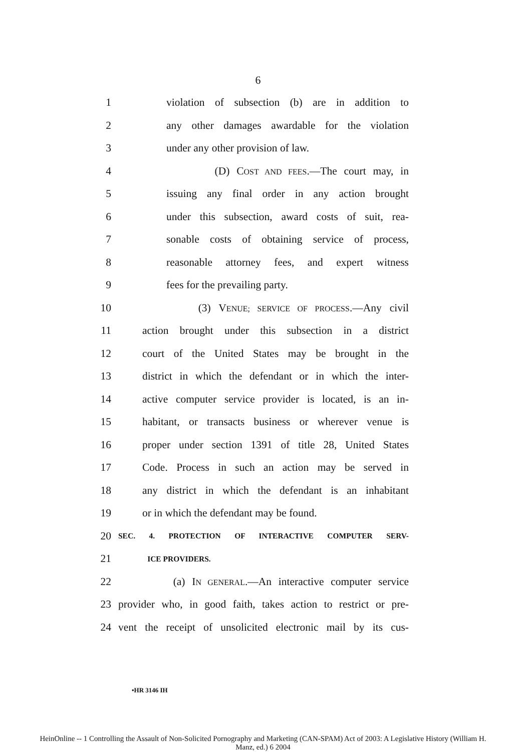6
1 violation of subsection (b) are in addition to
2 any other damages awardable for the violation
3 under any other provision of law.
4 (D) COST AND FEES.—The court may, in
5 issuing any final order in any action brought
6 under this subsection, award costs of suit, rea-
7 sonable costs of obtaining service of process,
8 reasonable attorney fees, and expert witness
9 fees for the prevailing party.
10 (3) VENUE; SERVICE OF PROCESS.—Any civil
11 action brought under this subsection in a district
12 court of the United States may be brought in the
13 district in which the defendant or in which the inter-
14 active computer service provider is located, is an in-
15 habitant, or transacts business or wherever venue is
16 proper under section 1391 of title 28, United States
17 Code. Process in such an action may be served in
18 any district in which the defendant is an inhabitant
19 or in which the defendant may be found.
20 SEC. 4. PROTECTION OF INTERACTIVE COMPUTER SERV-
21 ICE PROVIDERS.
22 (a) IN GENERAL.—An interactive computer service
23 provider who, in good faith, takes action to restrict or pre-
24 vent the receipt of unsolicited electronic mail by its cus-
•HR 3146 IH
HeinOnline -- 1 Controlling the Assault of Non-Solicited Pornography and Marketing (CAN-SPAM) Act of 2003: A Legislative History (William H.
Manz, ed.) 6 2004